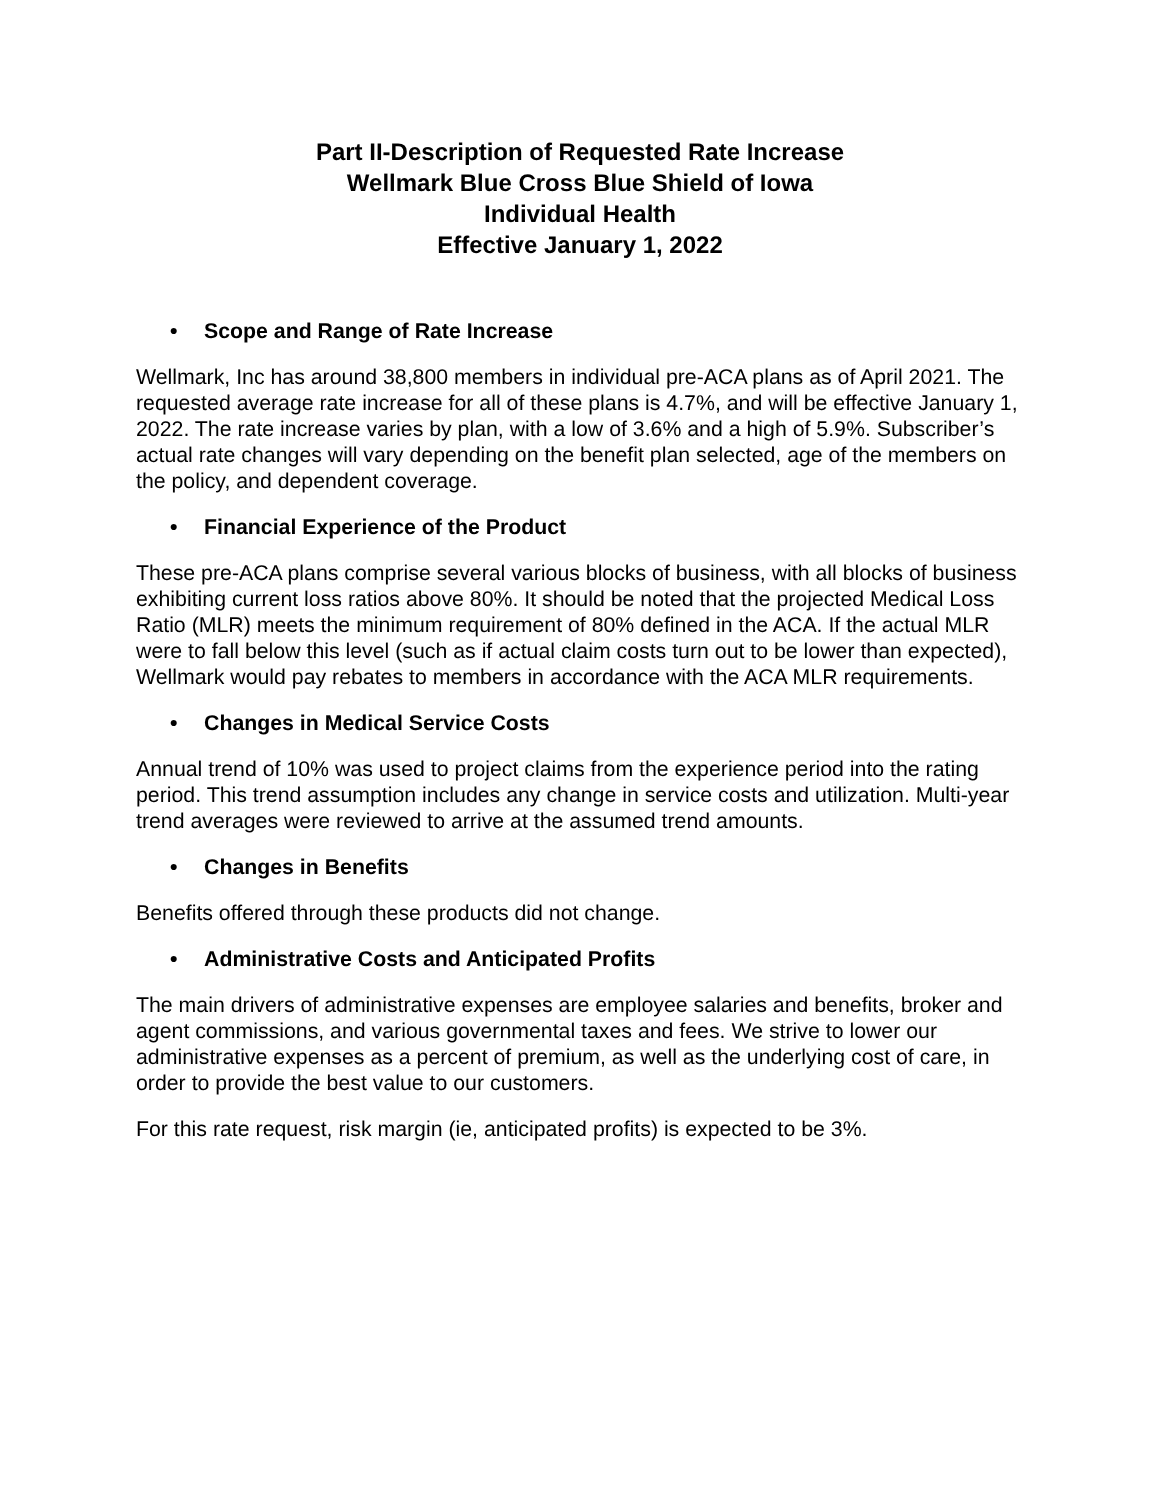Part II-Description of Requested Rate Increase
Wellmark Blue Cross Blue Shield of Iowa
Individual Health
Effective January 1, 2022
• Scope and Range of Rate Increase
Wellmark, Inc has around 38,800 members in individual pre-ACA plans as of April 2021. The requested average rate increase for all of these plans is 4.7%, and will be effective January 1, 2022. The rate increase varies by plan, with a low of 3.6% and a high of 5.9%. Subscriber’s actual rate changes will vary depending on the benefit plan selected, age of the members on the policy, and dependent coverage.
• Financial Experience of the Product
These pre-ACA plans comprise several various blocks of business, with all blocks of business exhibiting current loss ratios above 80%. It should be noted that the projected Medical Loss Ratio (MLR) meets the minimum requirement of 80% defined in the ACA. If the actual MLR were to fall below this level (such as if actual claim costs turn out to be lower than expected), Wellmark would pay rebates to members in accordance with the ACA MLR requirements.
• Changes in Medical Service Costs
Annual trend of 10% was used to project claims from the experience period into the rating period. This trend assumption includes any change in service costs and utilization. Multi-year trend averages were reviewed to arrive at the assumed trend amounts.
• Changes in Benefits
Benefits offered through these products did not change.
• Administrative Costs and Anticipated Profits
The main drivers of administrative expenses are employee salaries and benefits, broker and agent commissions, and various governmental taxes and fees. We strive to lower our administrative expenses as a percent of premium, as well as the underlying cost of care, in order to provide the best value to our customers.
For this rate request, risk margin (ie, anticipated profits) is expected to be 3%.